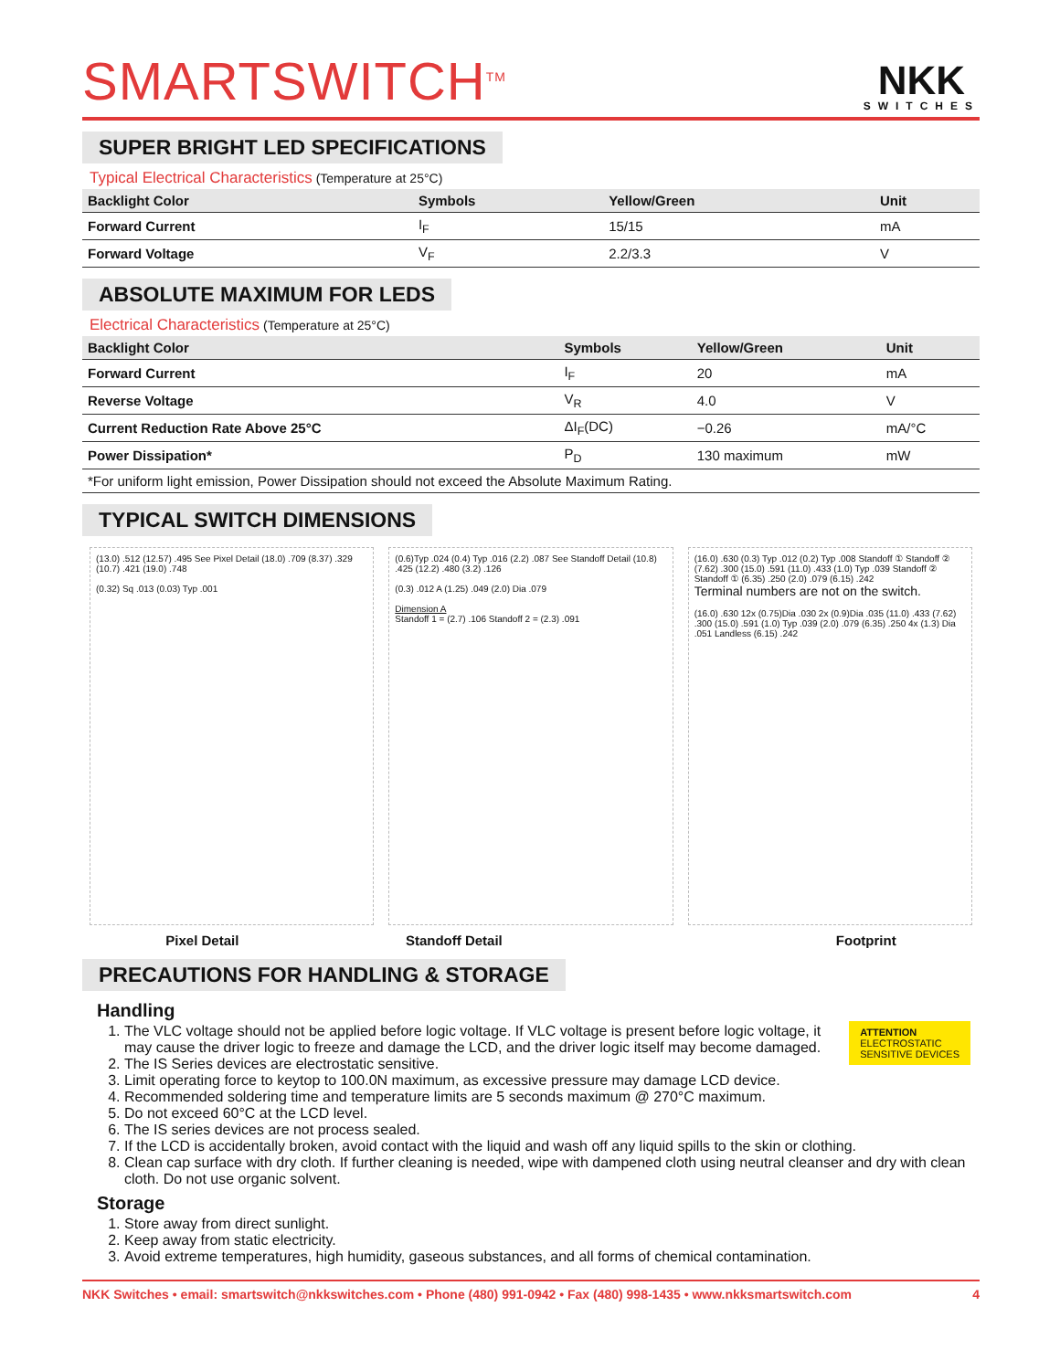SMARTSWITCH<sup>TM</sup>
NKK
SWITCHES
SUPER BRIGHT LED SPECIFICATIONS
Typical Electrical Characteristics (Temperature at 25°C)
| Backlight Color | Symbols | Yellow/Green | Unit |
| --- | --- | --- | --- |
| Forward Current | I<sub>F</sub> | 15/15 | mA |
| Forward Voltage | V<sub>F</sub> | 2.2/3.3 | V |
ABSOLUTE MAXIMUM FOR LEDS
Electrical Characteristics (Temperature at 25°C)
| Backlight Color | Symbols | Yellow/Green | Unit |
| --- | --- | --- | --- |
| Forward Current | I<sub>F</sub> | 20 | mA |
| Reverse Voltage | V<sub>R</sub> | 4.0 | V |
| Current Reduction Rate Above 25°C | ΔI<sub>F</sub>(DC) | −0.26 | mA/°C |
| Power Dissipation* | P<sub>D</sub> | 130 maximum | mW |
| *For uniform light emission, Power Dissipation should not exceed the Absolute Maximum Rating. | | | |
TYPICAL SWITCH DIMENSIONS
(13.0) .512 (12.57) .495 See Pixel Detail (18.0) .709 (8.37) .329 (10.7) .421 (19.0) .748
(0.32) Sq .013 (0.03) Typ .001
(0.6)Typ .024 (0.4) Typ .016 (2.2) .087 See Standoff Detail (10.8) .425 (12.2) .480 (3.2) .126
(0.3) .012 A (1.25) .049 (2.0) Dia .079
Dimension A
Standoff 1 = (2.7) .106 Standoff 2 = (2.3) .091
(16.0) .630 (0.3) Typ .012 (0.2) Typ .008 Standoff ① Standoff ② (7.62) .300 (15.0) .591 (11.0) .433 (1.0) Typ .039 Standoff ② Standoff ① (6.35) .250 (2.0) .079 (6.15) .242
Terminal numbers are not on the switch.
(16.0) .630 12x (0.75)Dia .030 2x (0.9)Dia .035 (11.0) .433 (7.62) .300 (15.0) .591 (1.0) Typ .039 (2.0) .079 (6.35) .250 4x (1.3) Dia .051 Landless (6.15) .242
Pixel Detail Standoff Detail Footprint
PRECAUTIONS FOR HANDLING & STORAGE
Handling
ATTENTION
ELECTROSTATIC
SENSITIVE DEVICES
1. The VLC voltage should not be applied before logic voltage. If VLC voltage is present before logic voltage, it may cause the driver logic to freeze and damage the LCD, and the driver logic itself may become damaged.
2. The IS Series devices are electrostatic sensitive.
3. Limit operating force to keytop to 100.0N maximum, as excessive pressure may damage LCD device.
4. Recommended soldering time and temperature limits are 5 seconds maximum @ 270°C maximum.
5. Do not exceed 60°C at the LCD level.
6. The IS series devices are not process sealed.
7. If the LCD is accidentally broken, avoid contact with the liquid and wash off any liquid spills to the skin or clothing.
8. Clean cap surface with dry cloth. If further cleaning is needed, wipe with dampened cloth using neutral cleanser and dry with clean cloth. Do not use organic solvent.
Storage
1. Store away from direct sunlight.
2. Keep away from static electricity.
3. Avoid extreme temperatures, high humidity, gaseous substances, and all forms of chemical contamination.
NKK Switches • email: smartswitch@nkkswitches.com • Phone (480) 991-0942 • Fax (480) 998-1435 • www.nkksmartswitch.com 4